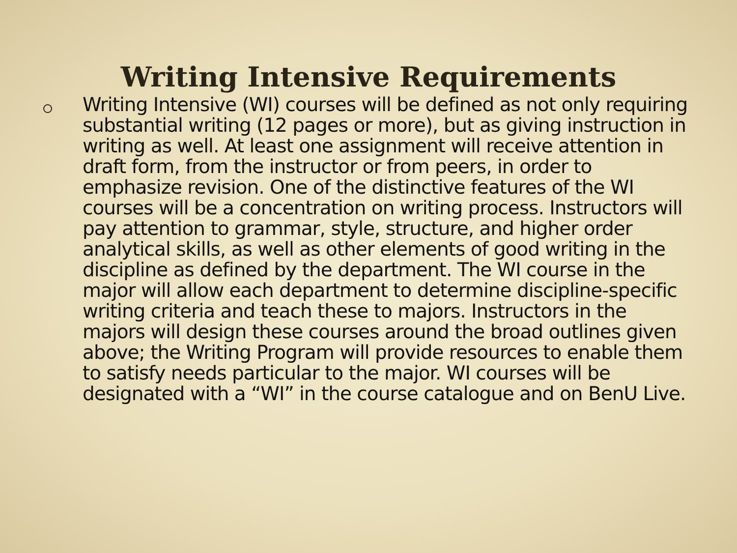Writing Intensive Requirements
Writing Intensive (WI) courses will be defined as not only requiring substantial writing (12 pages or more), but as giving instruction in writing as well. At least one assignment will receive attention in draft form, from the instructor or from peers, in order to emphasize revision. One of the distinctive features of the WI courses will be a concentration on writing process. Instructors will pay attention to grammar, style, structure, and higher order analytical skills, as well as other elements of good writing in the discipline as defined by the department. The WI course in the major will allow each department to determine discipline-specific writing criteria and teach these to majors. Instructors in the majors will design these courses around the broad outlines given above; the Writing Program will provide resources to enable them to satisfy needs particular to the major. WI courses will be designated with a “WI” in the course catalogue and on BenU Live.